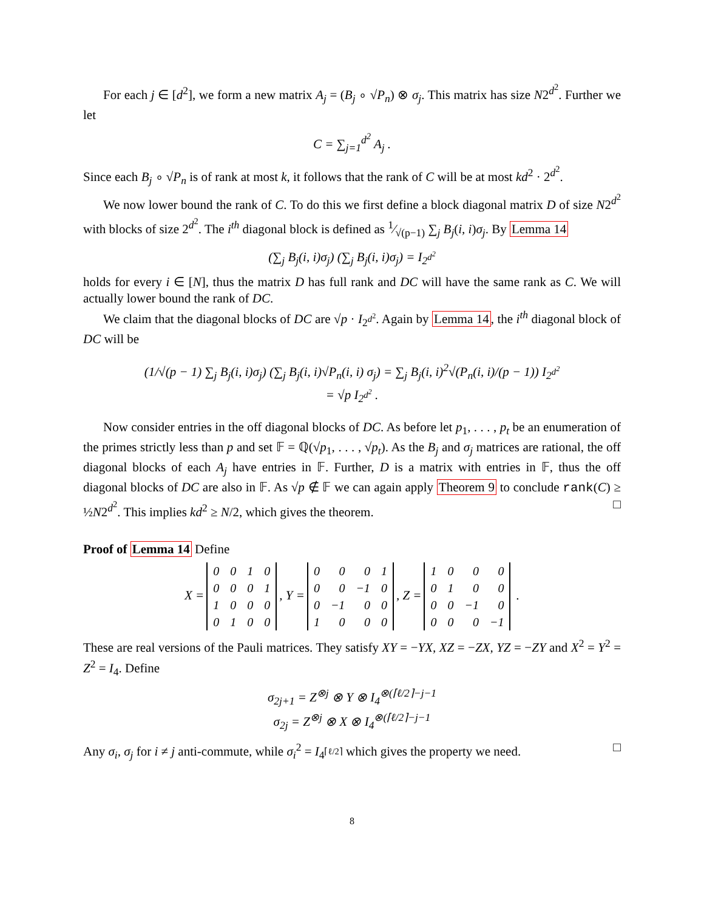For each j ∈ [d<sup>2</sup>], we form a new matrix A<sub>j</sub> = (B<sub>j</sub> ∘ √P<sub>n</sub>) ⊗ σ<sub>j</sub>. This matrix has size N2<sup>d<sup>2</sup></sup>. Further we let
C = ∑<sub>j=1</sub><sup>d<sup>2</sup></sup> A<sub>j</sub> .
Since each B<sub>j</sub> ∘ √P<sub>n</sub> is of rank at most k, it follows that the rank of C will be at most kd<sup>2</sup> · 2<sup>d<sup>2</sup></sup>.
We now lower bound the rank of C. To do this we first define a block diagonal matrix D of size N2<sup>d<sup>2</sup></sup> with blocks of size 2<sup>d<sup>2</sup></sup>. The i<sup>th</sup> diagonal block is defined as 1⁄√(p−1) ∑<sub>j</sub> B<sub>j</sub>(i, i)σ<sub>j</sub>. By Lemma 14
(∑<sub>j</sub> B<sub>j</sub>(i, i)σ<sub>j</sub>) (∑<sub>j</sub> B<sub>j</sub>(i, i)σ<sub>j</sub>) = I<sub>2<sup>d<sup>2</sup></sup></sub>
holds for every i ∈ [N], thus the matrix D has full rank and DC will have the same rank as C. We will actually lower bound the rank of DC.
We claim that the diagonal blocks of DC are √p · I<sub>2<sup>d<sup>2</sup></sup></sub>. Again by Lemma 14, the i<sup>th</sup> diagonal block of DC will be
(1/√(p − 1) ∑<sub>j</sub> B<sub>j</sub>(i, i)σ<sub>j</sub>) (∑<sub>j</sub> B<sub>j</sub>(i, i)√P<sub>n</sub>(i, i) σ<sub>j</sub>) = ∑<sub>j</sub> B<sub>j</sub>(i, i)<sup>2</sup>√(P<sub>n</sub>(i, i)/(p − 1)) I<sub>2<sup>d<sup>2</sup></sup></sub>
= √p I<sub>2<sup>d<sup>2</sup></sup></sub> .
Now consider entries in the off diagonal blocks of DC. As before let p<sub>1</sub>, . . . , p<sub>t</sub> be an enumeration of the primes strictly less than p and set 𝔽 = ℚ(√p<sub>1</sub>, . . . , √p<sub>t</sub>). As the B<sub>j</sub> and σ<sub>j</sub> matrices are rational, the off diagonal blocks of each A<sub>j</sub> have entries in 𝔽. Further, D is a matrix with entries in 𝔽, thus the off diagonal blocks of DC are also in 𝔽. As √p ∉ 𝔽 we can again apply Theorem 9 to conclude rank(C) ≥ ½N2<sup>d<sup>2</sup></sup>. This implies kd<sup>2</sup> ≥ N/2, which gives the theorem. □
Proof of Lemma 14 Define
X =
| 0 | 0 | 1 | 0 |
| 0 | 0 | 0 | 1 |
| 1 | 0 | 0 | 0 |
| 0 | 1 | 0 | 0 |
, Y =
| 0 | 0 | 0 | 1 |
| 0 | 0 | −1 | 0 |
| 0 | −1 | 0 | 0 |
| 1 | 0 | 0 | 0 |
, Z =
| 1 | 0 | 0 | 0 |
| 0 | 1 | 0 | 0 |
| 0 | 0 | −1 | 0 |
| 0 | 0 | 0 | −1 |
.
These are real versions of the Pauli matrices. They satisfy XY = −YX, XZ = −ZX, YZ = −ZY and X<sup>2</sup> = Y<sup>2</sup> = Z<sup>2</sup> = I<sub>4</sub>. Define
σ<sub>2j+1</sub> = Z<sup>⊗j</sup> ⊗ Y ⊗ I<sub>4</sub><sup>⊗(⌈ℓ/2⌉−j−1</sup>
σ<sub>2j</sub> = Z<sup>⊗j</sup> ⊗ X ⊗ I<sub>4</sub><sup>⊗(⌈ℓ/2⌉−j−1</sup>
Any σ<sub>i</sub>, σ<sub>j</sub> for i ≠ j anti-commute, while σ<sub>i</sub><sup>2</sup> = I<sub>4<sup>⌈ℓ/2⌉</sup></sub> which gives the property we need. □
8